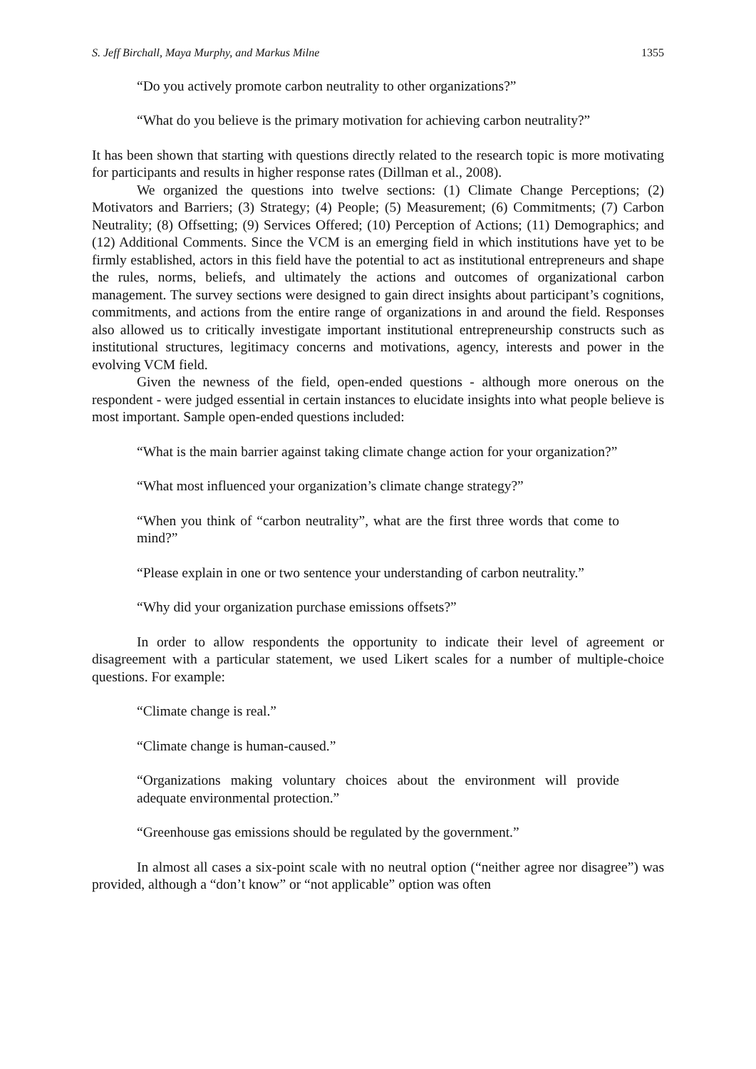S. Jeff Birchall, Maya Murphy, and Markus Milne 1355
“Do you actively promote carbon neutrality to other organizations?”
“What do you believe is the primary motivation for achieving carbon neutrality?”
It has been shown that starting with questions directly related to the research topic is more motivating for participants and results in higher response rates (Dillman et al., 2008).
We organized the questions into twelve sections: (1) Climate Change Perceptions; (2) Motivators and Barriers; (3) Strategy; (4) People; (5) Measurement; (6) Commitments; (7) Carbon Neutrality; (8) Offsetting; (9) Services Offered; (10) Perception of Actions; (11) Demographics; and (12) Additional Comments. Since the VCM is an emerging field in which institutions have yet to be firmly established, actors in this field have the potential to act as institutional entrepreneurs and shape the rules, norms, beliefs, and ultimately the actions and outcomes of organizational carbon management. The survey sections were designed to gain direct insights about participant’s cognitions, commitments, and actions from the entire range of organizations in and around the field. Responses also allowed us to critically investigate important institutional entrepreneurship constructs such as institutional structures, legitimacy concerns and motivations, agency, interests and power in the evolving VCM field.
Given the newness of the field, open-ended questions - although more onerous on the respondent - were judged essential in certain instances to elucidate insights into what people believe is most important. Sample open-ended questions included:
“What is the main barrier against taking climate change action for your organization?”
“What most influenced your organization’s climate change strategy?”
“When you think of “carbon neutrality”, what are the first three words that come to mind?”
“Please explain in one or two sentence your understanding of carbon neutrality.”
“Why did your organization purchase emissions offsets?”
In order to allow respondents the opportunity to indicate their level of agreement or disagreement with a particular statement, we used Likert scales for a number of multiple-choice questions. For example:
“Climate change is real.”
“Climate change is human-caused.”
“Organizations making voluntary choices about the environment will provide adequate environmental protection.”
“Greenhouse gas emissions should be regulated by the government.”
In almost all cases a six-point scale with no neutral option (“neither agree nor disagree”) was provided, although a “don’t know” or “not applicable” option was often